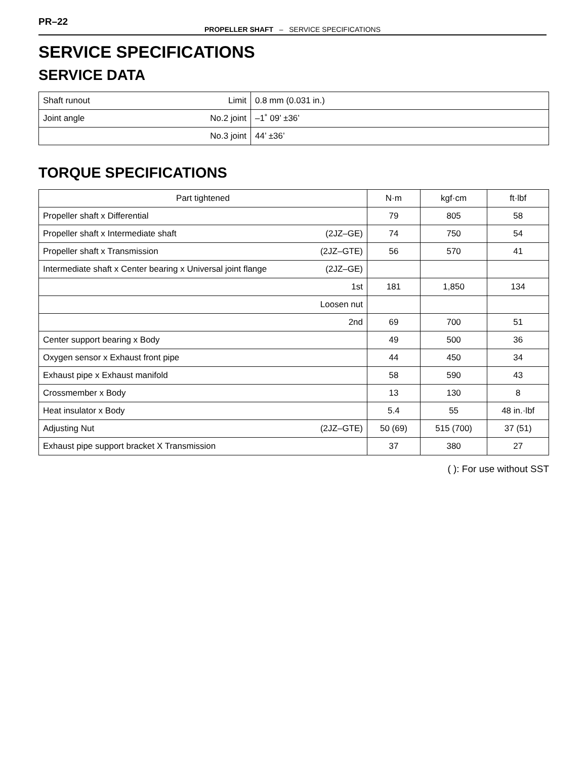PR–22
PROPELLER SHAFT – SERVICE SPECIFICATIONS
SERVICE SPECIFICATIONS
SERVICE DATA
| Shaft runout Limit | 0.8 mm (0.031 in.) |
| Joint angle No.2 joint | –1˚ 09’ ±36’ |
| No.3 joint | 44’ ±36’ |
TORQUE SPECIFICATIONS
| Part tightened | N·m | kgf·cm | ft·lbf |
| --- | --- | --- | --- |
| Propeller shaft x Differential | 79 | 805 | 58 |
| Propeller shaft x Intermediate shaft (2JZ–GE) | 74 | 750 | 54 |
| Propeller shaft x Transmission (2JZ–GTE) | 56 | 570 | 41 |
| Intermediate shaft x Center bearing x Universal joint flange (2JZ–GE) | | | |
| 1st | 181 | 1,850 | 134 |
| Loosen nut | | | |
| 2nd | 69 | 700 | 51 |
| Center support bearing x Body | 49 | 500 | 36 |
| Oxygen sensor x Exhaust front pipe | 44 | 450 | 34 |
| Exhaust pipe x Exhaust manifold | 58 | 590 | 43 |
| Crossmember x Body | 13 | 130 | 8 |
| Heat insulator x Body | 5.4 | 55 | 48 in.·lbf |
| Adjusting Nut (2JZ–GTE) | 50 (69) | 515 (700) | 37 (51) |
| Exhaust pipe support bracket X Transmission | 37 | 380 | 27 |
( ): For use without SST